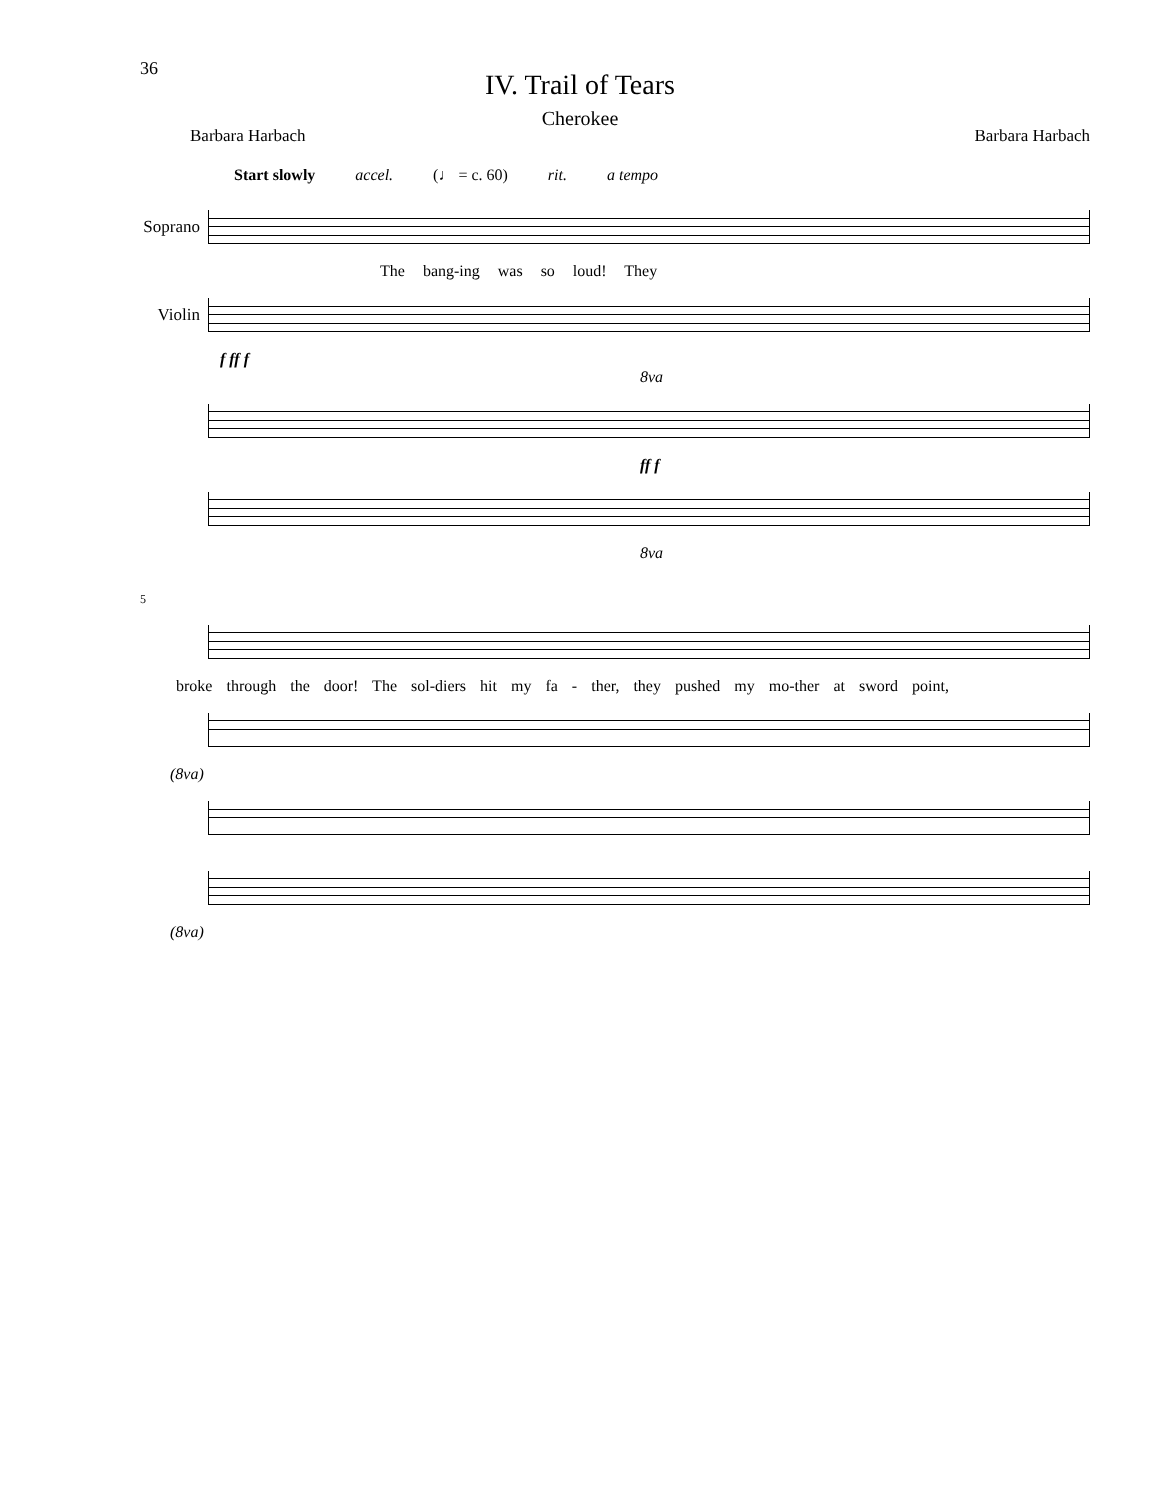36
IV. Trail of Tears
Cherokee
Barbara Harbach Barbara Harbach
Start slowly accel. (♩ = c. 60) rit. a tempo
Soprano
The bang-ing was so loud! They
Violin
f ff f
8va
ff f
8va
5
broke through the door! The sol-diers hit my fa - ther, they pushed my mo-ther at sword point,
(8va)
(8va)